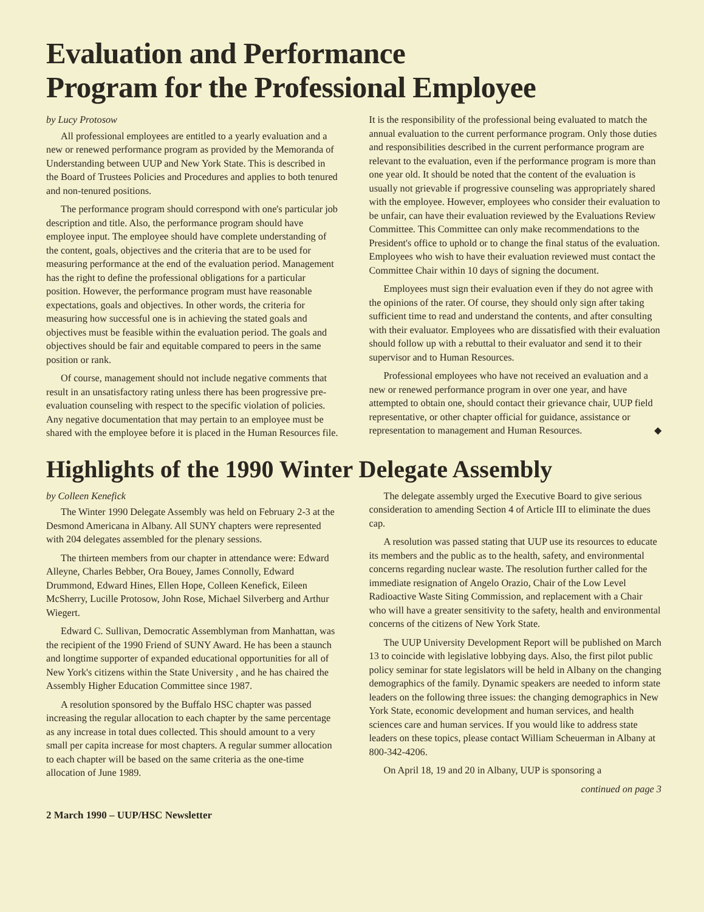Evaluation and Performance
Program for the Professional Employee
by Lucy Protosow
All professional employees are entitled to a yearly evaluation and a new or renewed performance program as provided by the Memoranda of Understanding between UUP and New York State. This is described in the Board of Trustees Policies and Procedures and applies to both tenured and non-tenured positions.
The performance program should correspond with one's particular job description and title. Also, the performance program should have employee input. The employee should have complete understanding of the content, goals, objectives and the criteria that are to be used for measuring performance at the end of the evaluation period. Management has the right to define the professional obligations for a particular position. However, the performance program must have reasonable expectations, goals and objectives. In other words, the criteria for measuring how successful one is in achieving the stated goals and objectives must be feasible within the evaluation period. The goals and objectives should be fair and equitable compared to peers in the same position or rank.
Of course, management should not include negative comments that result in an unsatisfactory rating unless there has been progressive pre-evaluation counseling with respect to the specific violation of policies. Any negative documentation that may pertain to an employee must be shared with the employee before it is placed in the Human Resources file. It is the responsibility of the professional being evaluated to match the annual evaluation to the current performance program. Only those duties and responsibilities described in the current performance program are relevant to the evaluation, even if the performance program is more than one year old. It should be noted that the content of the evaluation is usually not grievable if progressive counseling was appropriately shared with the employee. However, employees who consider their evaluation to be unfair, can have their evaluation reviewed by the Evaluations Review Committee. This Committee can only make recommendations to the President's office to uphold or to change the final status of the evaluation. Employees who wish to have their evaluation reviewed must contact the Committee Chair within 10 days of signing the document.
Employees must sign their evaluation even if they do not agree with the opinions of the rater. Of course, they should only sign after taking sufficient time to read and understand the contents, and after consulting with their evaluator. Employees who are dissatisfied with their evaluation should follow up with a rebuttal to their evaluator and send it to their supervisor and to Human Resources.
Professional employees who have not received an evaluation and a new or renewed performance program in over one year, and have attempted to obtain one, should contact their grievance chair, UUP field representative, or other chapter official for guidance, assistance or representation to management and Human Resources. ◆
Highlights of the 1990 Winter Delegate Assembly
by Colleen Kenefick
The Winter 1990 Delegate Assembly was held on February 2-3 at the Desmond Americana in Albany. All SUNY chapters were represented with 204 delegates assembled for the plenary sessions.
The thirteen members from our chapter in attendance were: Edward Alleyne, Charles Bebber, Ora Bouey, James Connolly, Edward Drummond, Edward Hines, Ellen Hope, Colleen Kenefick, Eileen McSherry, Lucille Protosow, John Rose, Michael Silverberg and Arthur Wiegert.
Edward C. Sullivan, Democratic Assemblyman from Manhattan, was the recipient of the 1990 Friend of SUNY Award. He has been a staunch and longtime supporter of expanded educational opportunities for all of New York's citizens within the State University , and he has chaired the Assembly Higher Education Committee since 1987.
A resolution sponsored by the Buffalo HSC chapter was passed increasing the regular allocation to each chapter by the same percentage as any increase in total dues collected. This should amount to a very small per capita increase for most chapters. A regular summer allocation to each chapter will be based on the same criteria as the one-time allocation of June 1989.
The delegate assembly urged the Executive Board to give serious consideration to amending Section 4 of Article III to eliminate the dues cap.
A resolution was passed stating that UUP use its resources to educate its members and the public as to the health, safety, and environmental concerns regarding nuclear waste. The resolution further called for the immediate resignation of Angelo Orazio, Chair of the Low Level Radioactive Waste Siting Commission, and replacement with a Chair who will have a greater sensitivity to the safety, health and environmental concerns of the citizens of New York State.
The UUP University Development Report will be published on March 13 to coincide with legislative lobbying days. Also, the first pilot public policy seminar for state legislators will be held in Albany on the changing demographics of the family. Dynamic speakers are needed to inform state leaders on the following three issues: the changing demographics in New York State, economic development and human services, and health sciences care and human services. If you would like to address state leaders on these topics, please contact William Scheuerman in Albany at 800-342-4206.
On April 18, 19 and 20 in Albany, UUP is sponsoring a
continued on page 3
2 March 1990 – UUP/HSC Newsletter